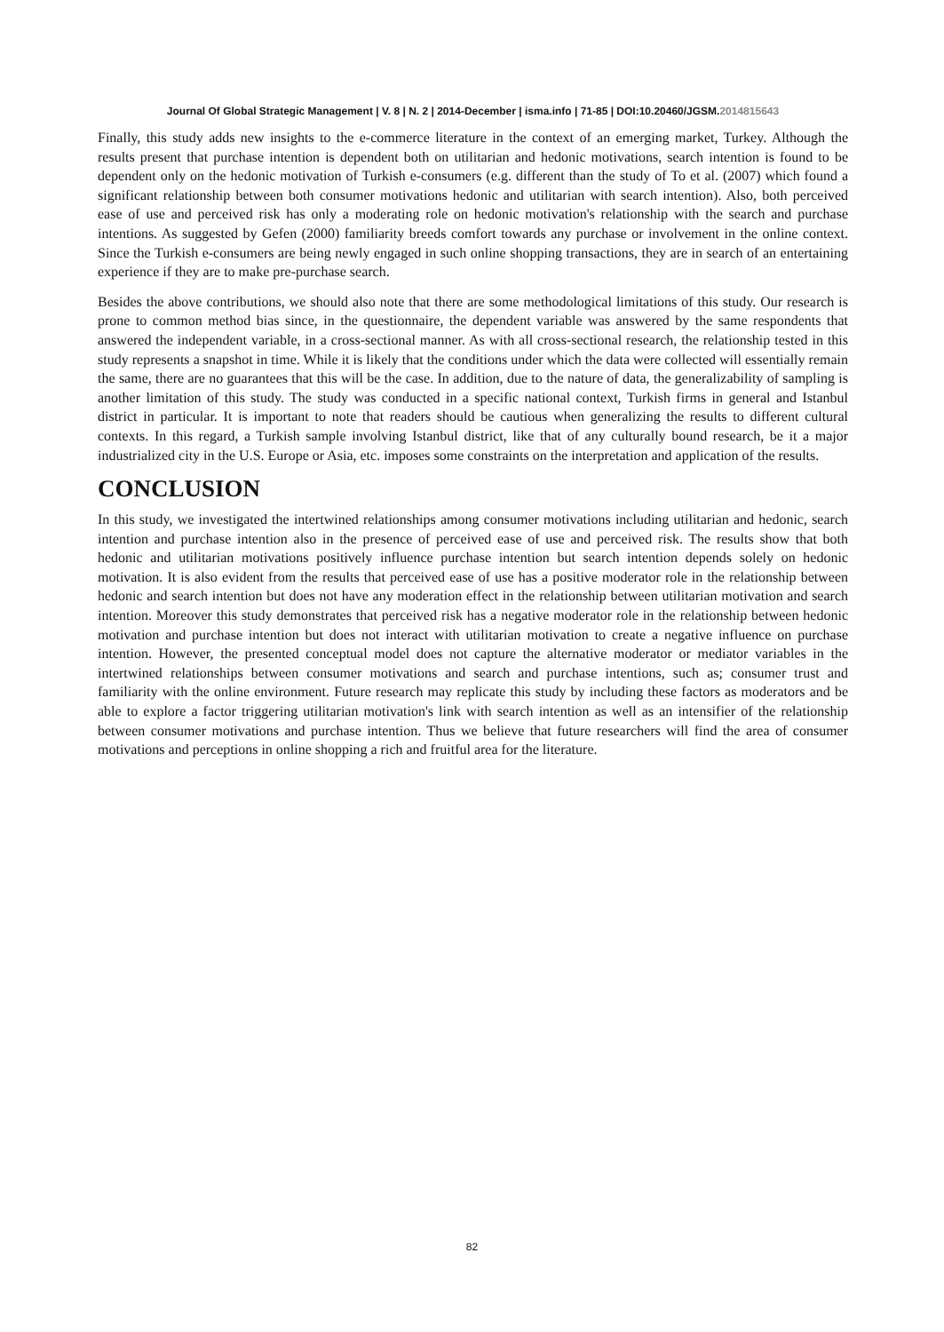Journal Of Global Strategic Management | V. 8 | N. 2 | 2014-December | isma.info | 71-85 | DOI:10.20460/JGSM.2014815643
Finally, this study adds new insights to the e-commerce literature in the context of an emerging market, Turkey. Although the results present that purchase intention is dependent both on utilitarian and hedonic motivations, search intention is found to be dependent only on the hedonic motivation of Turkish e-consumers (e.g. different than the study of To et al. (2007) which found a significant relationship between both consumer motivations hedonic and utilitarian with search intention). Also, both perceived ease of use and perceived risk has only a moderating role on hedonic motivation's relationship with the search and purchase intentions. As suggested by Gefen (2000) familiarity breeds comfort towards any purchase or involvement in the online context. Since the Turkish e-consumers are being newly engaged in such online shopping transactions, they are in search of an entertaining experience if they are to make pre-purchase search.
Besides the above contributions, we should also note that there are some methodological limitations of this study. Our research is prone to common method bias since, in the questionnaire, the dependent variable was answered by the same respondents that answered the independent variable, in a cross-sectional manner. As with all cross-sectional research, the relationship tested in this study represents a snapshot in time. While it is likely that the conditions under which the data were collected will essentially remain the same, there are no guarantees that this will be the case. In addition, due to the nature of data, the generalizability of sampling is another limitation of this study. The study was conducted in a specific national context, Turkish firms in general and Istanbul district in particular. It is important to note that readers should be cautious when generalizing the results to different cultural contexts. In this regard, a Turkish sample involving Istanbul district, like that of any culturally bound research, be it a major industrialized city in the U.S. Europe or Asia, etc. imposes some constraints on the interpretation and application of the results.
CONCLUSION
In this study, we investigated the intertwined relationships among consumer motivations including utilitarian and hedonic, search intention and purchase intention also in the presence of perceived ease of use and perceived risk. The results show that both hedonic and utilitarian motivations positively influence purchase intention but search intention depends solely on hedonic motivation. It is also evident from the results that perceived ease of use has a positive moderator role in the relationship between hedonic and search intention but does not have any moderation effect in the relationship between utilitarian motivation and search intention. Moreover this study demonstrates that perceived risk has a negative moderator role in the relationship between hedonic motivation and purchase intention but does not interact with utilitarian motivation to create a negative influence on purchase intention. However, the presented conceptual model does not capture the alternative moderator or mediator variables in the intertwined relationships between consumer motivations and search and purchase intentions, such as; consumer trust and familiarity with the online environment. Future research may replicate this study by including these factors as moderators and be able to explore a factor triggering utilitarian motivation's link with search intention as well as an intensifier of the relationship between consumer motivations and purchase intention. Thus we believe that future researchers will find the area of consumer motivations and perceptions in online shopping a rich and fruitful area for the literature.
82